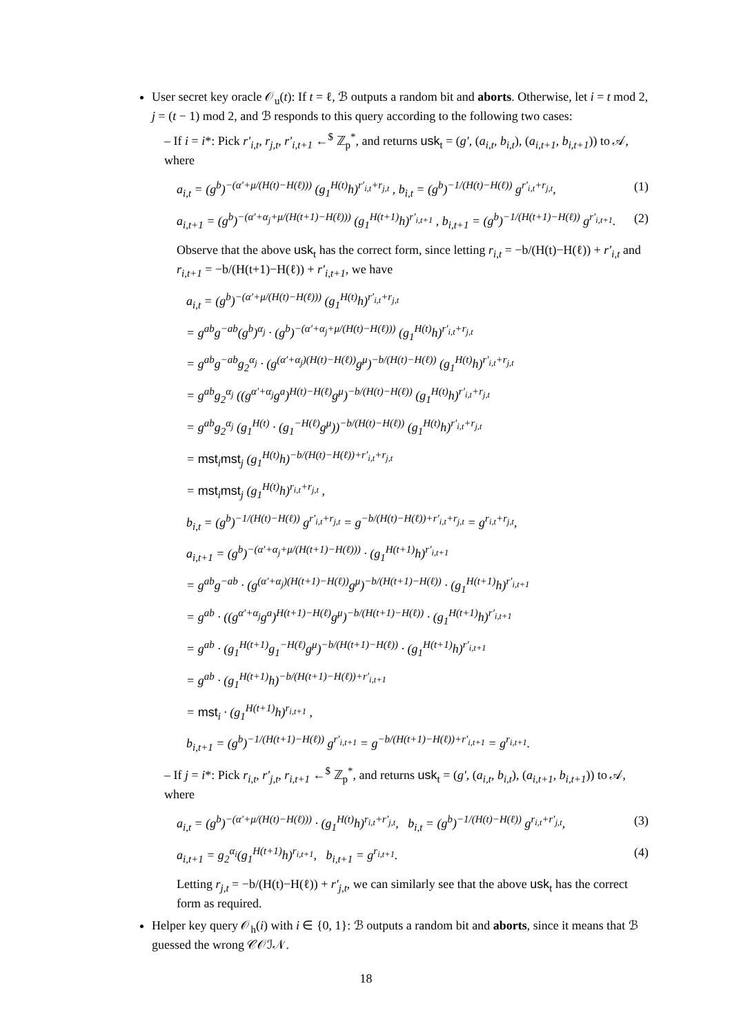User secret key oracle 𝒪<sub>u</sub>(t): If t = ℓ, ℬ outputs a random bit and aborts. Otherwise, let i = t mod 2, j = (t − 1) mod 2, and ℬ responds to this query according to the following two cases:
– If i = i*: Pick r′<sub>i,t</sub>, r<sub>j,t</sub>, r′<sub>i,t+1</sub> ←<sup>$</sup> ℤ<sub>p</sub><sup>*</sup>, and returns usk<sub>t</sub> = (g′, (a<sub>i,t</sub>, b<sub>i,t</sub>), (a<sub>i,t+1</sub>, b<sub>i,t+1</sub>)) to 𝒜, where
a<sub>i,t</sub> = (g<sup>b</sup>)<sup>−(α′+μ/(H(t)−H(ℓ)))</sup> (g<sub>1</sub><sup>H(t)</sup>h)<sup>r′<sub>i,t</sub>+r<sub>j,t</sub></sup> , b<sub>i,t</sub> = (g<sup>b</sup>)<sup>−1/(H(t)−H(ℓ))</sup> g<sup>r′<sub>i,t</sub>+r<sub>j,t</sub></sup>, (1)
a<sub>i,t+1</sub> = (g<sup>b</sup>)<sup>−(α′+α<sub>j</sub>+μ/(H(t+1)−H(ℓ)))</sup> (g<sub>1</sub><sup>H(t+1)</sup>h)<sup>r′<sub>i,t+1</sub></sup> , b<sub>i,t+1</sub> = (g<sup>b</sup>)<sup>−1/(H(t+1)−H(ℓ))</sup> g<sup>r′<sub>i,t+1</sub></sup>. (2)
Observe that the above usk<sub>t</sub> has the correct form, since letting r<sub>i,t</sub> = −b/(H(t)−H(ℓ)) + r′<sub>i,t</sub> and r<sub>i,t+1</sub> = −b/(H(t+1)−H(ℓ)) + r′<sub>i,t+1</sub>, we have
a<sub>i,t</sub> = (g<sup>b</sup>)<sup>−(α′+μ/(H(t)−H(ℓ)))</sup> (g<sub>1</sub><sup>H(t)</sup>h)<sup>r′<sub>i,t</sub>+r<sub>j,t</sub></sup>
= g<sup>ab</sup>g<sup>−ab</sup>(g<sup>b</sup>)<sup>α<sub>j</sub></sup> · (g<sup>b</sup>)<sup>−(α′+α<sub>j</sub>+μ/(H(t)−H(ℓ)))</sup> (g<sub>1</sub><sup>H(t)</sup>h)<sup>r′<sub>i,t</sub>+r<sub>j,t</sub></sup>
= g<sup>ab</sup>g<sup>−ab</sup>g<sub>2</sub><sup>α<sub>j</sub></sup> · (g<sup>(α′+α<sub>j</sub>)(H(t)−H(ℓ))</sup>g<sup>μ</sup>)<sup>−b/(H(t)−H(ℓ))</sup> (g<sub>1</sub><sup>H(t)</sup>h)<sup>r′<sub>i,t</sub>+r<sub>j,t</sub></sup>
= g<sup>ab</sup>g<sub>2</sub><sup>α<sub>j</sub></sup> ((g<sup>α′+α<sub>j</sub></sup>g<sup>a</sup>)<sup>H(t)−H(ℓ)</sup>g<sup>μ</sup>)<sup>−b/(H(t)−H(ℓ))</sup> (g<sub>1</sub><sup>H(t)</sup>h)<sup>r′<sub>i,t</sub>+r<sub>j,t</sub></sup>
= g<sup>ab</sup>g<sub>2</sub><sup>α<sub>j</sub></sup> (g<sub>1</sub><sup>H(t)</sup> · (g<sub>1</sub><sup>−H(ℓ)</sup>g<sup>μ</sup>))<sup>−b/(H(t)−H(ℓ))</sup> (g<sub>1</sub><sup>H(t)</sup>h)<sup>r′<sub>i,t</sub>+r<sub>j,t</sub></sup>
= mst<sub>i</sub>mst<sub>j</sub> (g<sub>1</sub><sup>H(t)</sup>h)<sup>−b/(H(t)−H(ℓ))+r′<sub>i,t</sub>+r<sub>j,t</sub></sup>
= mst<sub>i</sub>mst<sub>j</sub> (g<sub>1</sub><sup>H(t)</sup>h)<sup>r<sub>i,t</sub>+r<sub>j,t</sub></sup> ,
b<sub>i,t</sub> = (g<sup>b</sup>)<sup>−1/(H(t)−H(ℓ))</sup> g<sup>r′<sub>i,t</sub>+r<sub>j,t</sub></sup> = g<sup>−b/(H(t)−H(ℓ))+r′<sub>i,t</sub>+r<sub>j,t</sub></sup> = g<sup>r<sub>i,t</sub>+r<sub>j,t</sub></sup>,
a<sub>i,t+1</sub> = (g<sup>b</sup>)<sup>−(α′+α<sub>j</sub>+μ/(H(t+1)−H(ℓ)))</sup> · (g<sub>1</sub><sup>H(t+1)</sup>h)<sup>r′<sub>i,t+1</sub></sup>
= g<sup>ab</sup>g<sup>−ab</sup> · (g<sup>(α′+α<sub>j</sub>)(H(t+1)−H(ℓ))</sup>g<sup>μ</sup>)<sup>−b/(H(t+1)−H(ℓ))</sup> · (g<sub>1</sub><sup>H(t+1)</sup>h)<sup>r′<sub>i,t+1</sub></sup>
= g<sup>ab</sup> · ((g<sup>α′+α<sub>j</sub></sup>g<sup>a</sup>)<sup>H(t+1)−H(ℓ)</sup>g<sup>μ</sup>)<sup>−b/(H(t+1)−H(ℓ))</sup> · (g<sub>1</sub><sup>H(t+1)</sup>h)<sup>r′<sub>i,t+1</sub></sup>
= g<sup>ab</sup> · (g<sub>1</sub><sup>H(t+1)</sup>g<sub>1</sub><sup>−H(ℓ)</sup>g<sup>μ</sup>)<sup>−b/(H(t+1)−H(ℓ))</sup> · (g<sub>1</sub><sup>H(t+1)</sup>h)<sup>r′<sub>i,t+1</sub></sup>
= g<sup>ab</sup> · (g<sub>1</sub><sup>H(t+1)</sup>h)<sup>−b/(H(t+1)−H(ℓ))+r′<sub>i,t+1</sub></sup>
= mst<sub>i</sub> · (g<sub>1</sub><sup>H(t+1)</sup>h)<sup>r<sub>i,t+1</sub></sup> ,
b<sub>i,t+1</sub> = (g<sup>b</sup>)<sup>−1/(H(t+1)−H(ℓ))</sup> g<sup>r′<sub>i,t+1</sub></sup> = g<sup>−b/(H(t+1)−H(ℓ))+r′<sub>i,t+1</sub></sup> = g<sup>r<sub>i,t+1</sub></sup>.
– If j = i*: Pick r<sub>i,t</sub>, r′<sub>j,t</sub>, r<sub>i,t+1</sub> ←<sup>$</sup> ℤ<sub>p</sub><sup>*</sup>, and returns usk<sub>t</sub> = (g′, (a<sub>i,t</sub>, b<sub>i,t</sub>), (a<sub>i,t+1</sub>, b<sub>i,t+1</sub>)) to 𝒜, where
a<sub>i,t</sub> = (g<sup>b</sup>)<sup>−(α′+μ/(H(t)−H(ℓ)))</sup> · (g<sub>1</sub><sup>H(t)</sup>h)<sup>r<sub>i,t</sub>+r′<sub>j,t</sub></sup>, b<sub>i,t</sub> = (g<sup>b</sup>)<sup>−1/(H(t)−H(ℓ))</sup> g<sup>r<sub>i,t</sub>+r′<sub>j,t</sub></sup>, (3)
a<sub>i,t+1</sub> = g<sub>2</sub><sup>α<sub>i</sub></sup>(g<sub>1</sub><sup>H(t+1)</sup>h)<sup>r<sub>i,t+1</sub></sup>, b<sub>i,t+1</sub> = g<sup>r<sub>i,t+1</sub></sup>. (4)
Letting r<sub>j,t</sub> = −b/(H(t)−H(ℓ)) + r′<sub>j,t</sub>, we can similarly see that the above usk<sub>t</sub> has the correct form as required.
Helper key query 𝒪<sub>h</sub>(i) with i ∈ {0, 1}: ℬ outputs a random bit and aborts, since it means that ℬ guessed the wrong 𝒞𝒪ℐ𝒩.
18